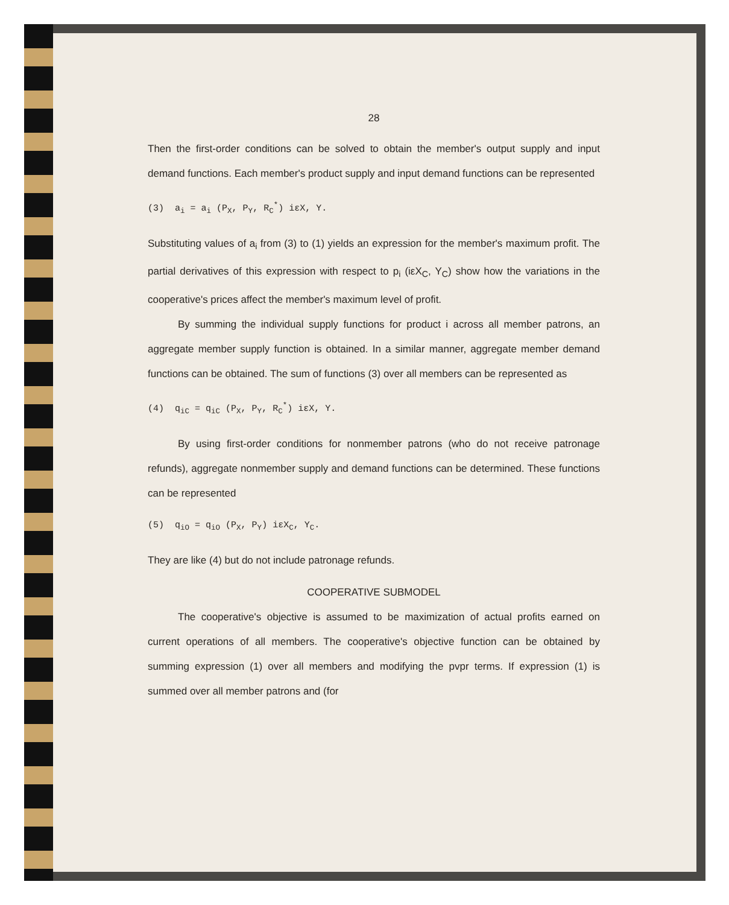28
Then the first-order conditions can be solved to obtain the member's output supply and input demand functions. Each member's product supply and input demand functions can be represented
(3) a<sub>i</sub> = a<sub>i</sub> (P<sub>X</sub>, P<sub>Y</sub>, R<sub>C</sub><sup>*</sup>) iεX, Y.
Substituting values of a<sub>i</sub> from (3) to (1) yields an expression for the member's maximum profit. The partial derivatives of this expression with respect to p<sub>i</sub> (iεX<sub>C</sub>, Y<sub>C</sub>) show how the variations in the cooperative's prices affect the member's maximum level of profit.
By summing the individual supply functions for product i across all member patrons, an aggregate member supply function is obtained. In a similar manner, aggregate member demand functions can be obtained. The sum of functions (3) over all members can be represented as
(4) q<sub>iC</sub> = q<sub>iC</sub> (P<sub>X</sub>, P<sub>Y</sub>, R<sub>C</sub><sup>*</sup>) iεX, Y.
By using first-order conditions for nonmember patrons (who do not receive patronage refunds), aggregate nonmember supply and demand functions can be determined. These functions can be represented
(5) q<sub>iO</sub> = q<sub>iO</sub> (P<sub>X</sub>, P<sub>Y</sub>) iεX<sub>C</sub>, Y<sub>C</sub>.
They are like (4) but do not include patronage refunds.
COOPERATIVE SUBMODEL
The cooperative's objective is assumed to be maximization of actual profits earned on current operations of all members. The cooperative's objective function can be obtained by summing expression (1) over all members and modifying the pvpr terms. If expression (1) is summed over all member patrons and (for